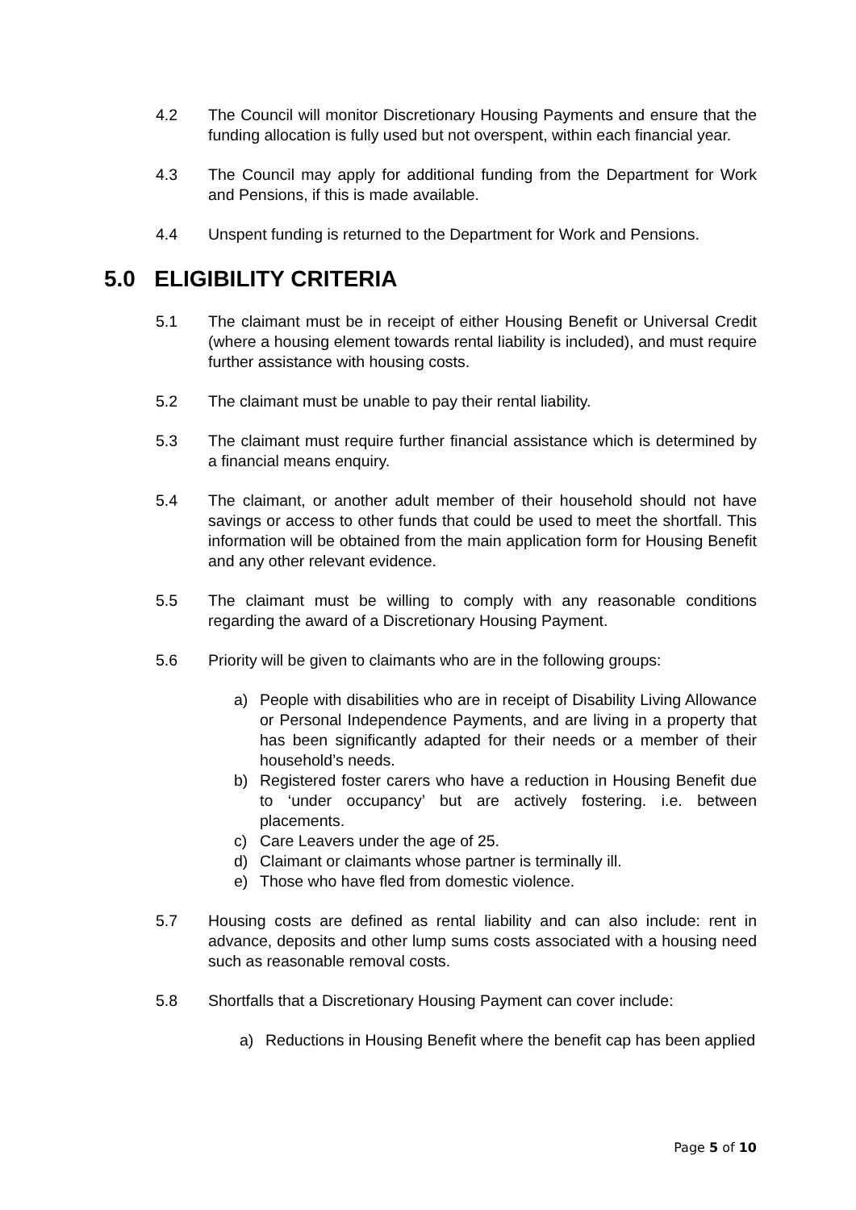4.2 The Council will monitor Discretionary Housing Payments and ensure that the funding allocation is fully used but not overspent, within each financial year.
4.3 The Council may apply for additional funding from the Department for Work and Pensions, if this is made available.
4.4 Unspent funding is returned to the Department for Work and Pensions.
5.0 ELIGIBILITY CRITERIA
5.1 The claimant must be in receipt of either Housing Benefit or Universal Credit (where a housing element towards rental liability is included), and must require further assistance with housing costs.
5.2 The claimant must be unable to pay their rental liability.
5.3 The claimant must require further financial assistance which is determined by a financial means enquiry.
5.4 The claimant, or another adult member of their household should not have savings or access to other funds that could be used to meet the shortfall. This information will be obtained from the main application form for Housing Benefit and any other relevant evidence.
5.5 The claimant must be willing to comply with any reasonable conditions regarding the award of a Discretionary Housing Payment.
5.6 Priority will be given to claimants who are in the following groups:
a) People with disabilities who are in receipt of Disability Living Allowance or Personal Independence Payments, and are living in a property that has been significantly adapted for their needs or a member of their household’s needs.
b) Registered foster carers who have a reduction in Housing Benefit due to ‘under occupancy’ but are actively fostering. i.e. between placements.
c) Care Leavers under the age of 25.
d) Claimant or claimants whose partner is terminally ill.
e) Those who have fled from domestic violence.
5.7 Housing costs are defined as rental liability and can also include: rent in advance, deposits and other lump sums costs associated with a housing need such as reasonable removal costs.
5.8 Shortfalls that a Discretionary Housing Payment can cover include:
a) Reductions in Housing Benefit where the benefit cap has been applied
Page 5 of 10